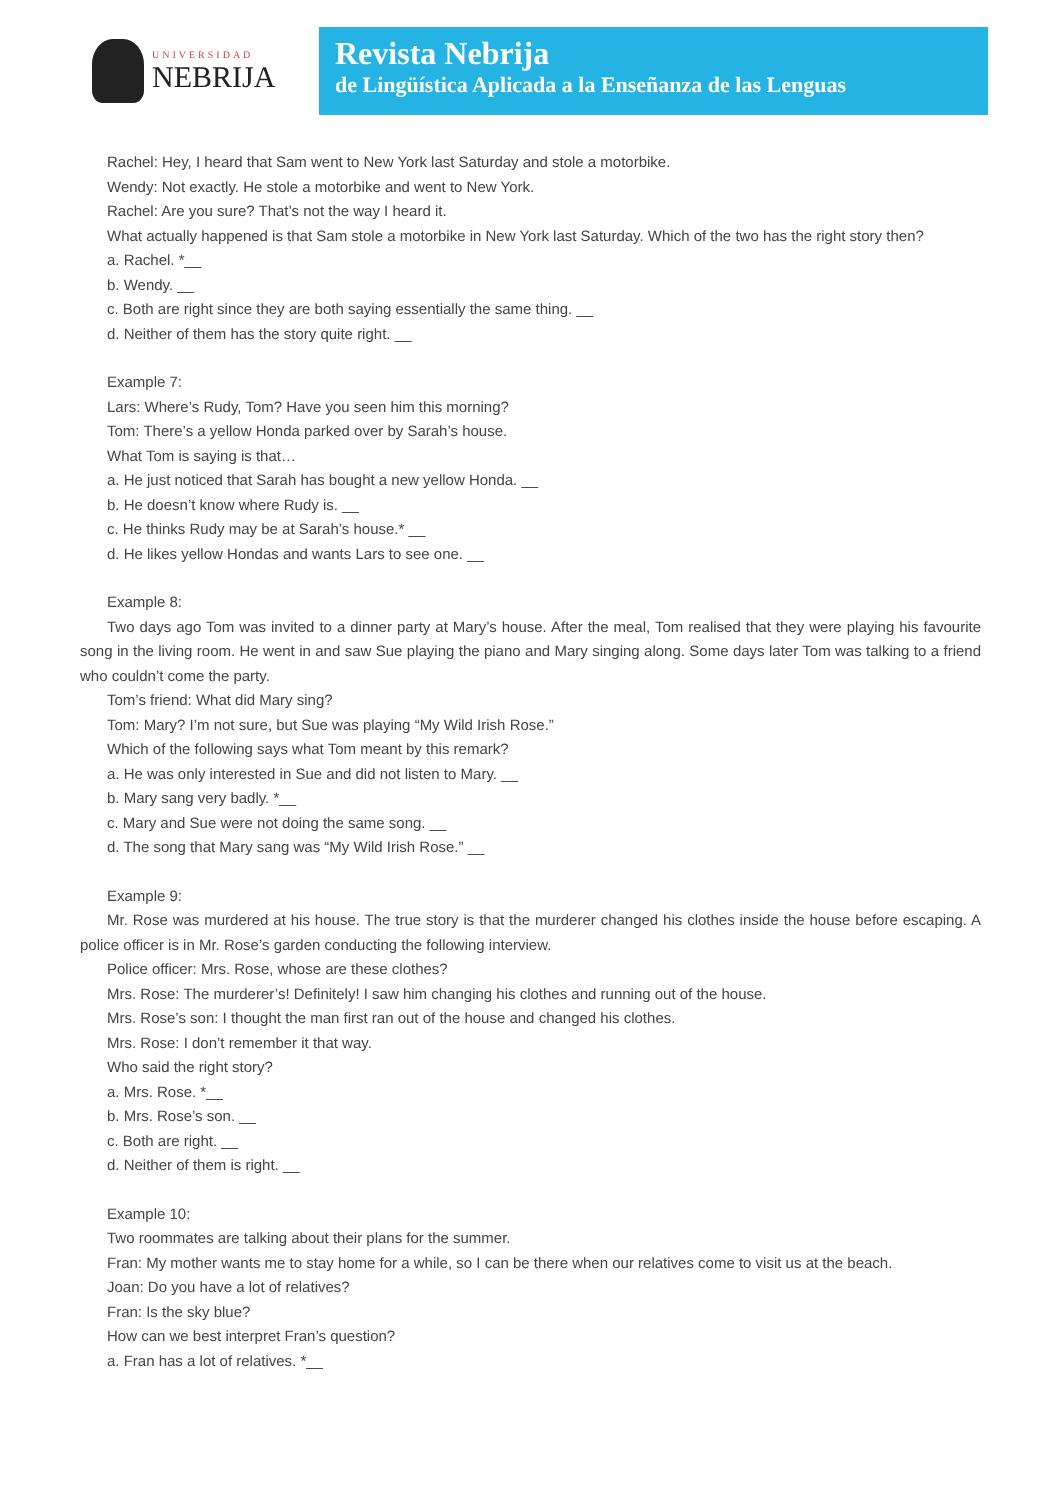UNIVERSIDAD
NEBRIJA
Revista Nebrija
de Lingüística Aplicada a la Enseñanza de las Lenguas
Rachel: Hey, I heard that Sam went to New York last Saturday and stole a motorbike.
Wendy: Not exactly. He stole a motorbike and went to New York.
Rachel: Are you sure? That’s not the way I heard it.
What actually happened is that Sam stole a motorbike in New York last Saturday. Which of the two has the right story then?
a. Rachel. *__
b. Wendy. __
c. Both are right since they are both saying essentially the same thing. __
d. Neither of them has the story quite right. __
Example 7:
Lars: Where’s Rudy, Tom? Have you seen him this morning?
Tom: There’s a yellow Honda parked over by Sarah’s house.
What Tom is saying is that…
a. He just noticed that Sarah has bought a new yellow Honda. __
b. He doesn’t know where Rudy is. __
c. He thinks Rudy may be at Sarah’s house.* __
d. He likes yellow Hondas and wants Lars to see one. __
Example 8:
Two days ago Tom was invited to a dinner party at Mary’s house. After the meal, Tom realised that they were playing his favourite song in the living room. He went in and saw Sue playing the piano and Mary singing along. Some days later Tom was talking to a friend who couldn’t come the party.
Tom’s friend: What did Mary sing?
Tom: Mary? I’m not sure, but Sue was playing “My Wild Irish Rose.”
Which of the following says what Tom meant by this remark?
a. He was only interested in Sue and did not listen to Mary. __
b. Mary sang very badly. *__
c. Mary and Sue were not doing the same song. __
d. The song that Mary sang was “My Wild Irish Rose.” __
Example 9:
Mr. Rose was murdered at his house. The true story is that the murderer changed his clothes inside the house before escaping. A police officer is in Mr. Rose’s garden conducting the following interview.
Police officer: Mrs. Rose, whose are these clothes?
Mrs. Rose: The murderer’s! Definitely! I saw him changing his clothes and running out of the house.
Mrs. Rose’s son: I thought the man first ran out of the house and changed his clothes.
Mrs. Rose: I don’t remember it that way.
Who said the right story?
a. Mrs. Rose. *__
b. Mrs. Rose’s son. __
c. Both are right. __
d. Neither of them is right. __
Example 10:
Two roommates are talking about their plans for the summer.
Fran: My mother wants me to stay home for a while, so I can be there when our relatives come to visit us at the beach.
Joan: Do you have a lot of relatives?
Fran: Is the sky blue?
How can we best interpret Fran’s question?
a. Fran has a lot of relatives. *__